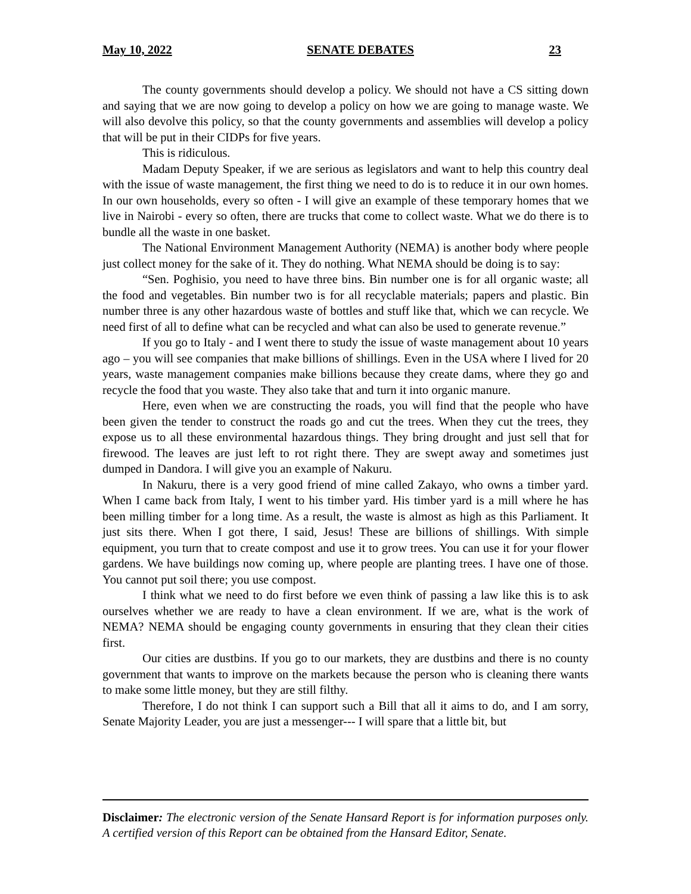May 10, 2022 SENATE DEBATES 23
The county governments should develop a policy. We should not have a CS sitting down and saying that we are now going to develop a policy on how we are going to manage waste. We will also devolve this policy, so that the county governments and assemblies will develop a policy that will be put in their CIDPs for five years.
This is ridiculous.
Madam Deputy Speaker, if we are serious as legislators and want to help this country deal with the issue of waste management, the first thing we need to do is to reduce it in our own homes. In our own households, every so often - I will give an example of these temporary homes that we live in Nairobi - every so often, there are trucks that come to collect waste. What we do there is to bundle all the waste in one basket.
The National Environment Management Authority (NEMA) is another body where people just collect money for the sake of it. They do nothing. What NEMA should be doing is to say:
“Sen. Poghisio, you need to have three bins. Bin number one is for all organic waste; all the food and vegetables. Bin number two is for all recyclable materials; papers and plastic. Bin number three is any other hazardous waste of bottles and stuff like that, which we can recycle. We need first of all to define what can be recycled and what can also be used to generate revenue.”
If you go to Italy - and I went there to study the issue of waste management about 10 years ago – you will see companies that make billions of shillings. Even in the USA where I lived for 20 years, waste management companies make billions because they create dams, where they go and recycle the food that you waste. They also take that and turn it into organic manure.
Here, even when we are constructing the roads, you will find that the people who have been given the tender to construct the roads go and cut the trees. When they cut the trees, they expose us to all these environmental hazardous things. They bring drought and just sell that for firewood. The leaves are just left to rot right there. They are swept away and sometimes just dumped in Dandora. I will give you an example of Nakuru.
In Nakuru, there is a very good friend of mine called Zakayo, who owns a timber yard. When I came back from Italy, I went to his timber yard. His timber yard is a mill where he has been milling timber for a long time. As a result, the waste is almost as high as this Parliament. It just sits there. When I got there, I said, Jesus! These are billions of shillings. With simple equipment, you turn that to create compost and use it to grow trees. You can use it for your flower gardens. We have buildings now coming up, where people are planting trees. I have one of those. You cannot put soil there; you use compost.
I think what we need to do first before we even think of passing a law like this is to ask ourselves whether we are ready to have a clean environment. If we are, what is the work of NEMA? NEMA should be engaging county governments in ensuring that they clean their cities first.
Our cities are dustbins. If you go to our markets, they are dustbins and there is no county government that wants to improve on the markets because the person who is cleaning there wants to make some little money, but they are still filthy.
Therefore, I do not think I can support such a Bill that all it aims to do, and I am sorry, Senate Majority Leader, you are just a messenger--- I will spare that a little bit, but
Disclaimer: The electronic version of the Senate Hansard Report is for information purposes only. A certified version of this Report can be obtained from the Hansard Editor, Senate.